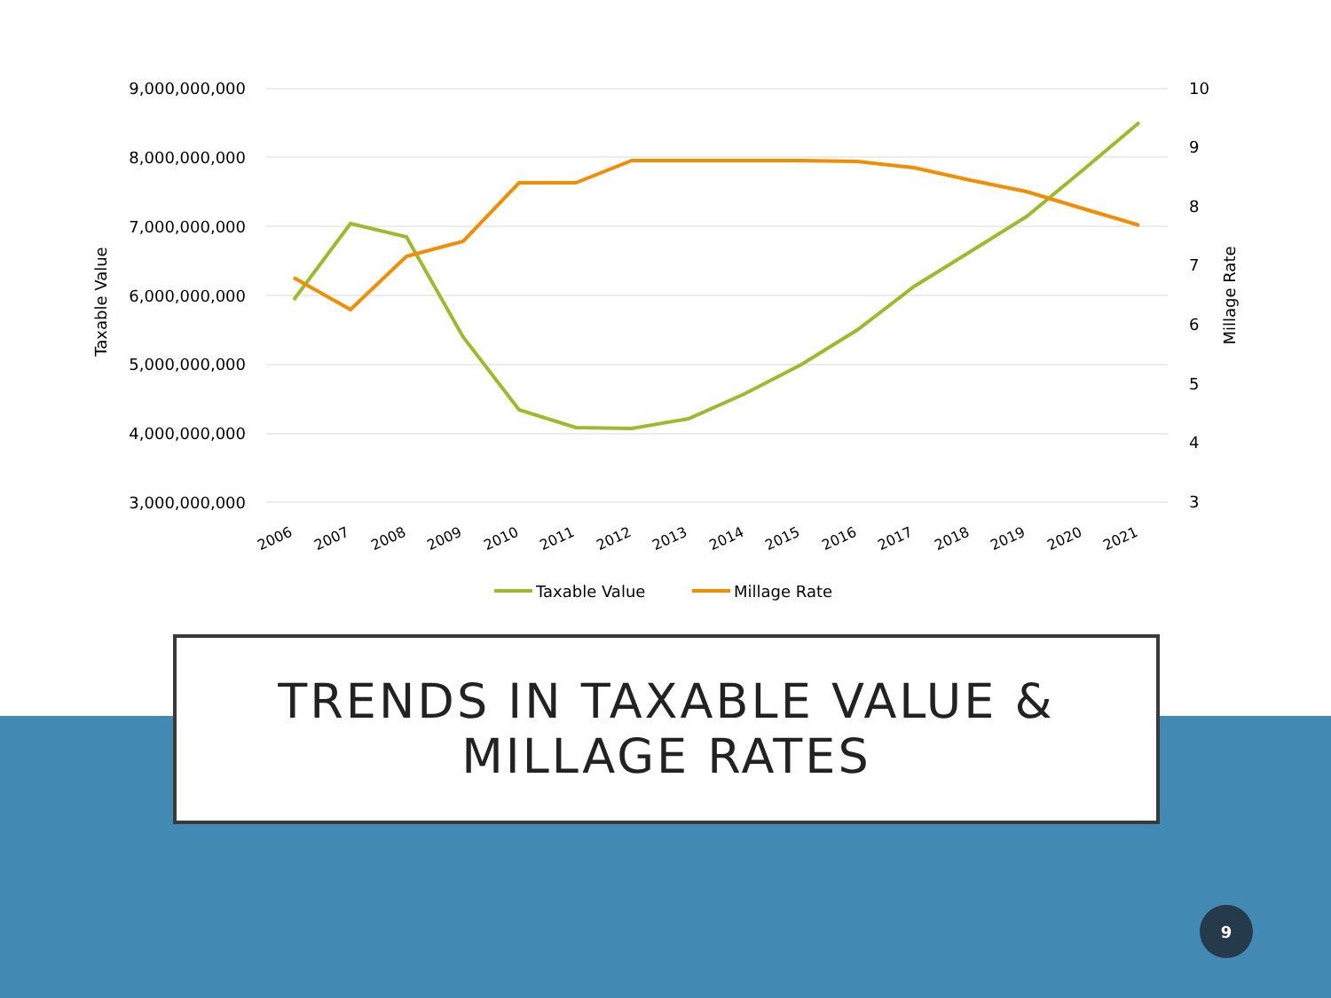9,000,000,000
8,000,000,000
7,000,000,000
6,000,000,000
5,000,000,000
4,000,000,000
3,000,000,000
10
9
8
7
6
5
4
3
Taxable Value
Millage Rate
2006
2007
2008
2009
2010
2011
2012
2013
2014
2015
2016
2017
2018
2019
2020
2021
Taxable Value
Millage Rate
TRENDS IN TAXABLE VALUE &
MILLAGE RATES
9